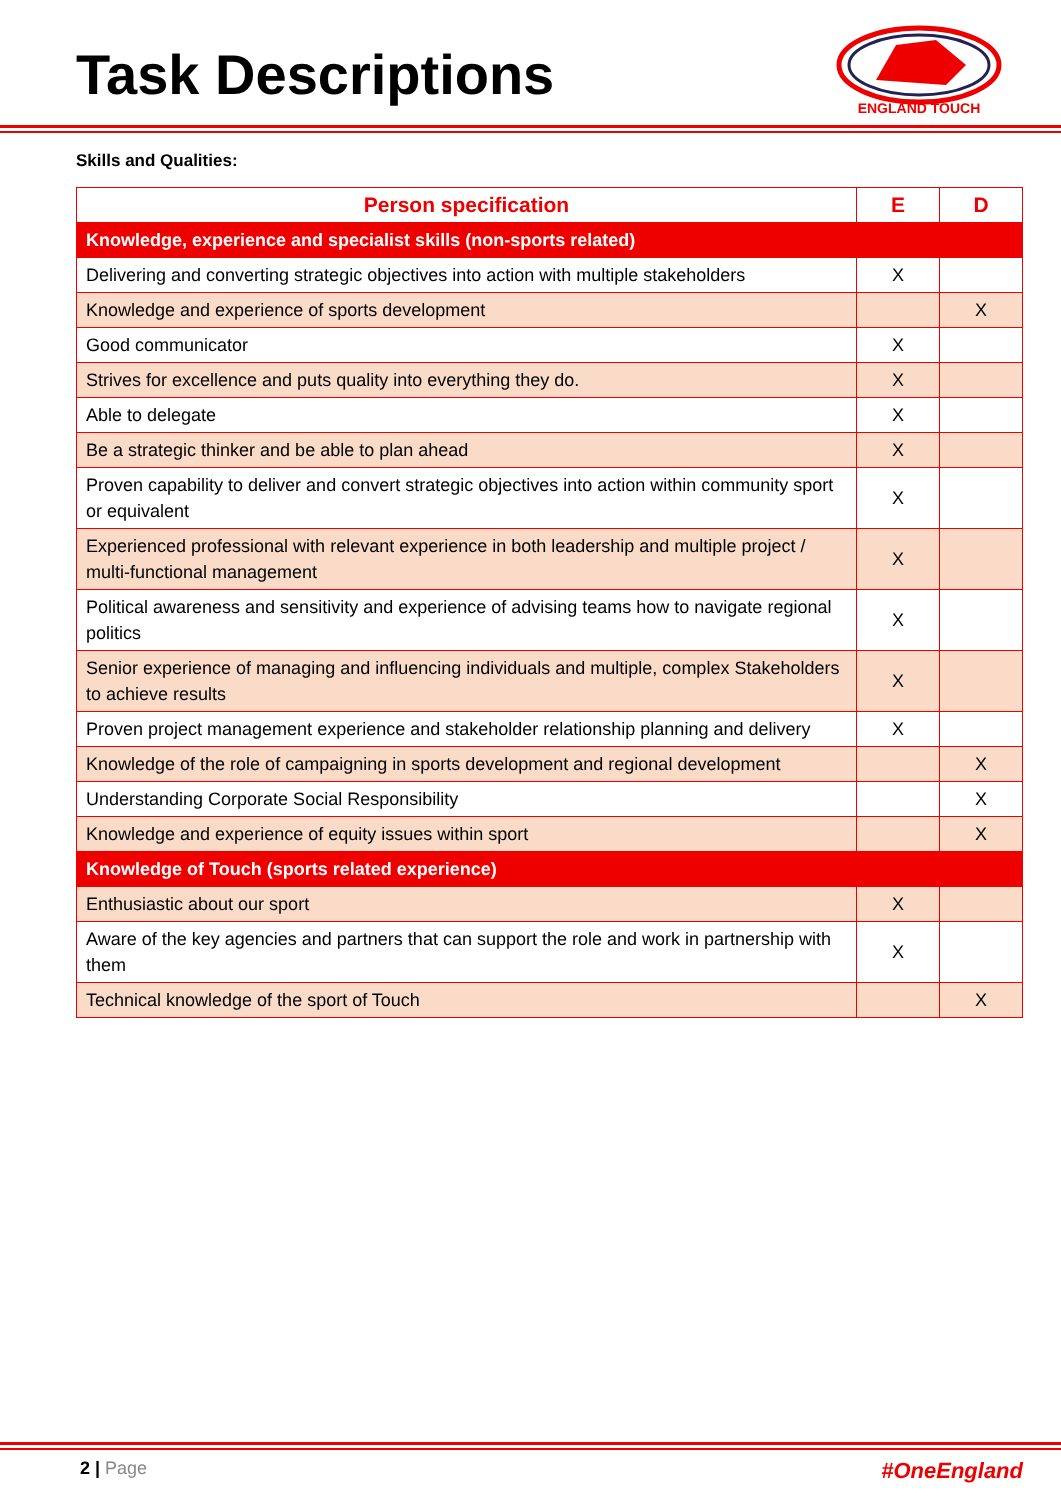Task Descriptions
ENGLAND TOUCH
Skills and Qualities:
| Person specification | E | D |
| --- | --- | --- |
| Knowledge, experience and specialist skills (non-sports related) | | |
| Delivering and converting strategic objectives into action with multiple stakeholders | X | |
| Knowledge and experience of sports development | | X |
| Good communicator | X | |
| Strives for excellence and puts quality into everything they do. | X | |
| Able to delegate | X | |
| Be a strategic thinker and be able to plan ahead | X | |
| Proven capability to deliver and convert strategic objectives into action within community sport or equivalent | X | |
| Experienced professional with relevant experience in both leadership and multiple project / multi-functional management | X | |
| Political awareness and sensitivity and experience of advising teams how to navigate regional politics | X | |
| Senior experience of managing and influencing individuals and multiple, complex Stakeholders to achieve results | X | |
| Proven project management experience and stakeholder relationship planning and delivery | X | |
| Knowledge of the role of campaigning in sports development and regional development | | X |
| Understanding Corporate Social Responsibility | | X |
| Knowledge and experience of equity issues within sport | | X |
| Knowledge of Touch (sports related experience) | | |
| Enthusiastic about our sport | X | |
| Aware of the key agencies and partners that can support the role and work in partnership with them | X | |
| Technical knowledge of the sport of Touch | | X |
2 | Page #OneEngland